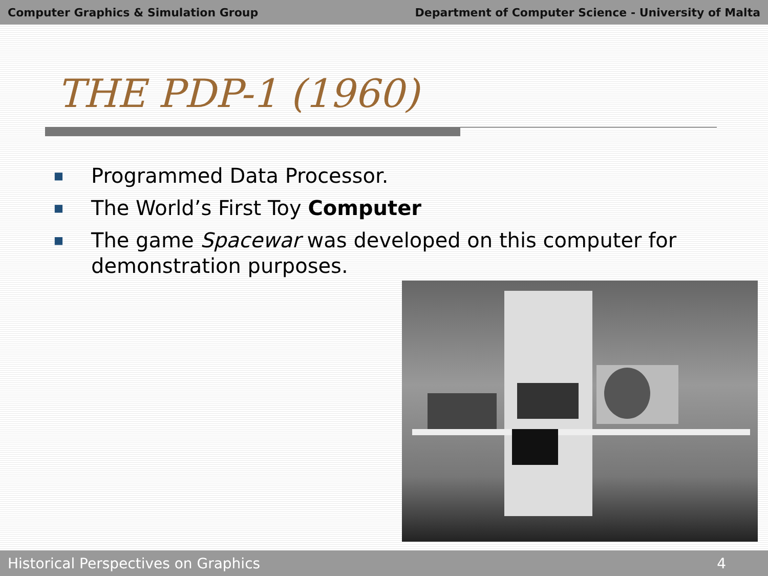Computer Graphics & Simulation Group Department of Computer Science - University of Malta
THE PDP-1 (1960)
■ Programmed Data Processor.
■ The World’s First Toy Computer
■ The game Spacewar was developed on this computer for demonstration purposes.
Historical Perspectives on Graphics 4